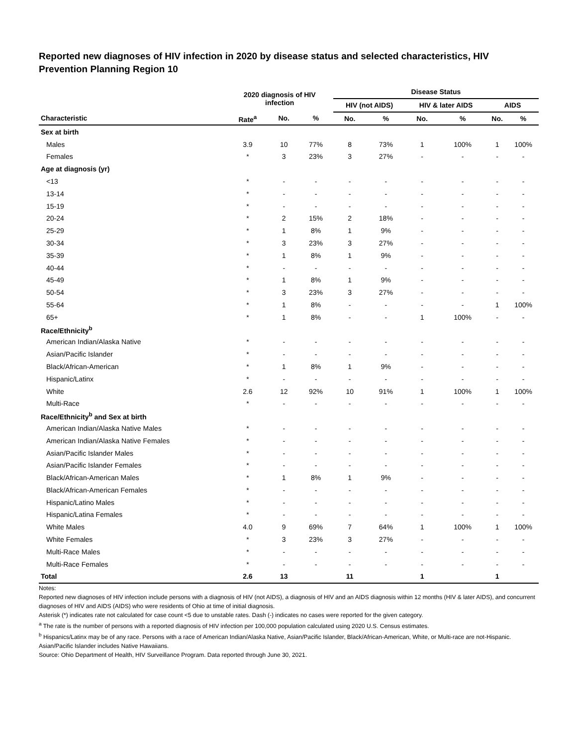Reported new diagnoses of HIV infection in 2020 by disease status and selected characteristics, HIV Prevention Planning Region 10
| | 2020 diagnosis of HIV infection | | | Disease Status | | | | | |
| --- | --- | --- | --- | --- | --- | --- | --- | --- | --- |
| | | | | HIV (not AIDS) | | HIV & later AIDS | | AIDS | |
| Characteristic | Rate<sup>a</sup> | No. | % | No. | % | No. | % | No. | % |
| Sex at birth | | | | | | | | | |
| Males | 3.9 | 10 | 77% | 8 | 73% | 1 | 100% | 1 | 100% |
| Females | * | 3 | 23% | 3 | 27% | - | - | - | - |
| Age at diagnosis (yr) | | | | | | | | | |
| <13 | * | - | - | - | - | - | - | - | - |
| 13-14 | * | - | - | - | - | - | - | - | - |
| 15-19 | * | - | - | - | - | - | - | - | - |
| 20-24 | * | 2 | 15% | 2 | 18% | - | - | - | - |
| 25-29 | * | 1 | 8% | 1 | 9% | - | - | - | - |
| 30-34 | * | 3 | 23% | 3 | 27% | - | - | - | - |
| 35-39 | * | 1 | 8% | 1 | 9% | - | - | - | - |
| 40-44 | * | - | - | - | - | - | - | - | - |
| 45-49 | * | 1 | 8% | 1 | 9% | - | - | - | - |
| 50-54 | * | 3 | 23% | 3 | 27% | - | - | - | - |
| 55-64 | * | 1 | 8% | - | - | - | - | 1 | 100% |
| 65+ | * | 1 | 8% | - | - | 1 | 100% | - | - |
| Race/Ethnicity<sup>b</sup> | | | | | | | | | |
| American Indian/Alaska Native | * | - | - | - | - | - | - | - | - |
| Asian/Pacific Islander | * | - | - | - | - | - | - | - | - |
| Black/African-American | * | 1 | 8% | 1 | 9% | - | - | - | - |
| Hispanic/Latinx | * | - | - | - | - | - | - | - | - |
| White | 2.6 | 12 | 92% | 10 | 91% | 1 | 100% | 1 | 100% |
| Multi-Race | * | - | - | - | - | - | - | - | - |
| Race/Ethnicity<sup>b</sup> and Sex at birth | | | | | | | | | |
| American Indian/Alaska Native Males | * | - | - | - | - | - | - | - | - |
| American Indian/Alaska Native Females | * | - | - | - | - | - | - | - | - |
| Asian/Pacific Islander Males | * | - | - | - | - | - | - | - | - |
| Asian/Pacific Islander Females | * | - | - | - | - | - | - | - | - |
| Black/African-American Males | * | 1 | 8% | 1 | 9% | - | - | - | - |
| Black/African-American Females | * | - | - | - | - | - | - | - | - |
| Hispanic/Latino Males | * | - | - | - | - | - | - | - | - |
| Hispanic/Latina Females | * | - | - | - | - | - | - | - | - |
| White Males | 4.0 | 9 | 69% | 7 | 64% | 1 | 100% | 1 | 100% |
| White Females | * | 3 | 23% | 3 | 27% | - | - | - | - |
| Multi-Race Males | * | - | - | - | - | - | - | - | - |
| Multi-Race Females | * | - | - | - | - | - | - | - | - |
| Total | 2.6 | 13 | | 11 | | 1 | | 1 | |
Notes:
Reported new diagnoses of HIV infection include persons with a diagnosis of HIV (not AIDS), a diagnosis of HIV and an AIDS diagnosis within 12 months (HIV & later AIDS), and concurrent diagnoses of HIV and AIDS (AIDS) who were residents of Ohio at time of initial diagnosis.
Asterisk (*) indicates rate not calculated for case count <5 due to unstable rates. Dash (-) indicates no cases were reported for the given category.
<sup>a</sup> The rate is the number of persons with a reported diagnosis of HIV infection per 100,000 population calculated using 2020 U.S. Census estimates.
<sup>b</sup> Hispanics/Latinx may be of any race. Persons with a race of American Indian/Alaska Native, Asian/Pacific Islander, Black/African-American, White, or Multi-race are not-Hispanic. Asian/Pacific Islander includes Native Hawaiians.
Source: Ohio Department of Health, HIV Surveillance Program. Data reported through June 30, 2021.